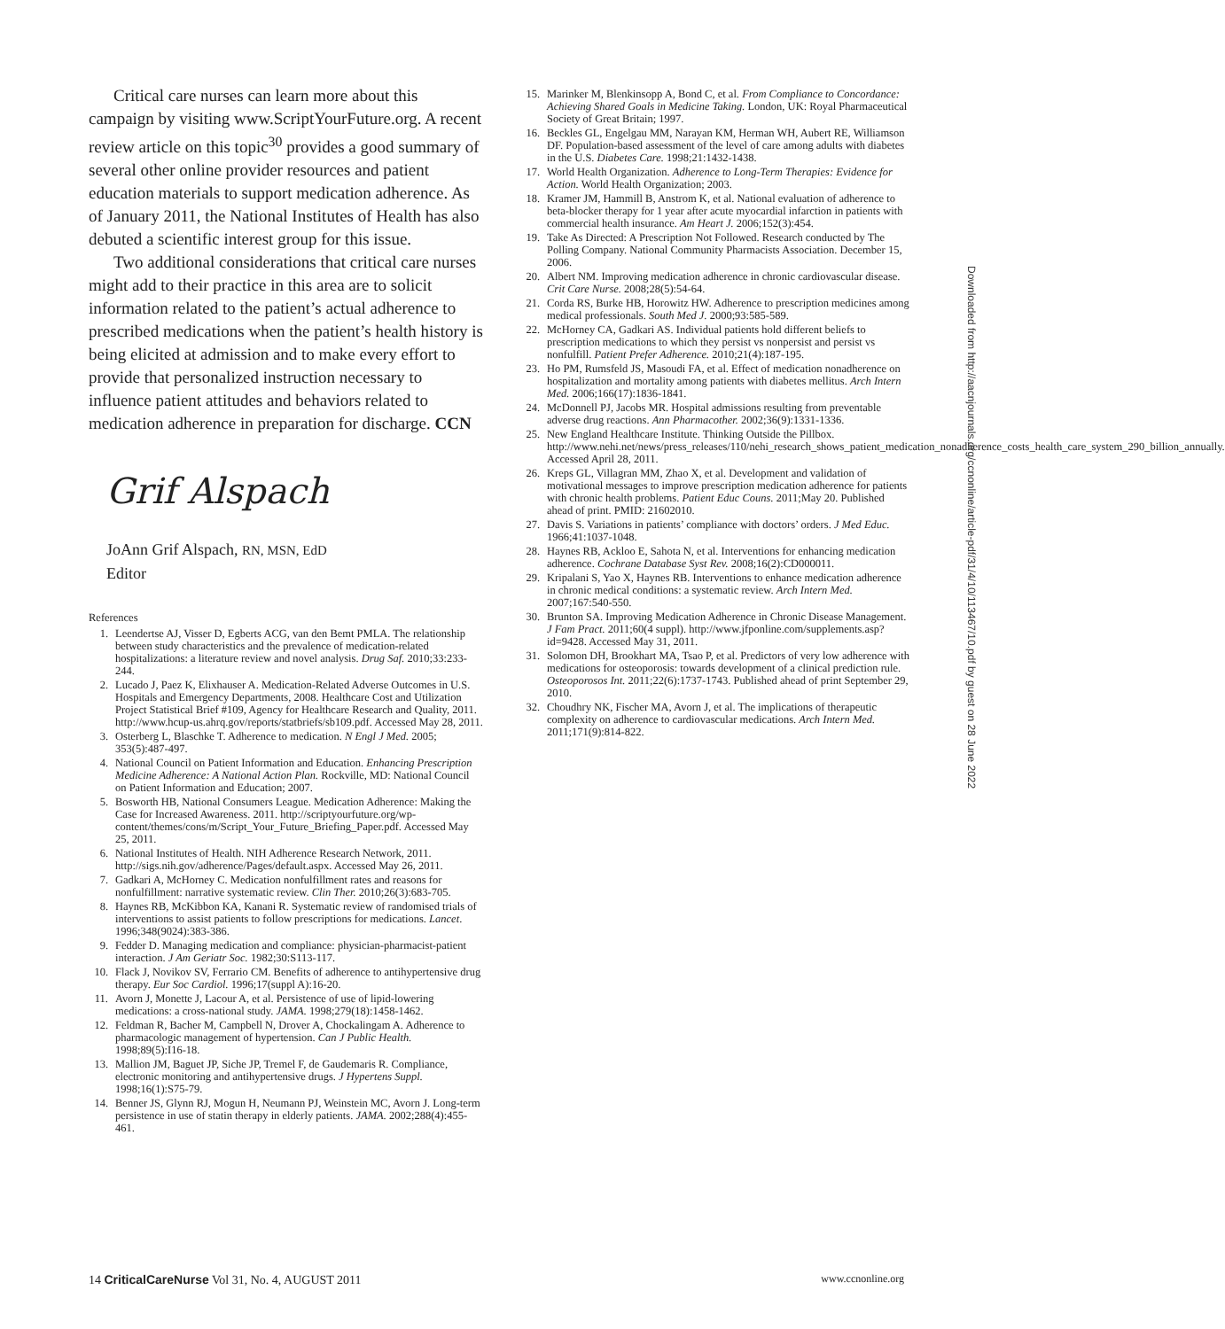Critical care nurses can learn more about this campaign by visiting www.ScriptYourFuture.org. A recent review article on this topic<sup>30</sup> provides a good summary of several other online provider resources and patient education materials to support medication adherence. As of January 2011, the National Institutes of Health has also debuted a scientific interest group for this issue.
Two additional considerations that critical care nurses might add to their practice in this area are to solicit information related to the patient’s actual adherence to prescribed medications when the patient’s health history is being elicited at admission and to make every effort to provide that personalized instruction necessary to influence patient attitudes and behaviors related to medication adherence in preparation for discharge. CCN
Grif Alspach
JoAnn Grif Alspach, RN, MSN, EdD
Editor
References
1. Leendertse AJ, Visser D, Egberts ACG, van den Bemt PMLA. The relationship between study characteristics and the prevalence of medication-related hospitalizations: a literature review and novel analysis. Drug Saf. 2010;33:233-244.
2. Lucado J, Paez K, Elixhauser A. Medication-Related Adverse Outcomes in U.S. Hospitals and Emergency Departments, 2008. Healthcare Cost and Utilization Project Statistical Brief #109, Agency for Healthcare Research and Quality, 2011. http://www.hcup-us.ahrq.gov/reports/statbriefs/sb109.pdf. Accessed May 28, 2011.
3. Osterberg L, Blaschke T. Adherence to medication. N Engl J Med. 2005; 353(5):487-497.
4. National Council on Patient Information and Education. Enhancing Prescription Medicine Adherence: A National Action Plan. Rockville, MD: National Council on Patient Information and Education; 2007.
5. Bosworth HB, National Consumers League. Medication Adherence: Making the Case for Increased Awareness. 2011. http://scriptyourfuture.org/wp-content/themes/cons/m/Script_Your_Future_Briefing_Paper.pdf. Accessed May 25, 2011.
6. National Institutes of Health. NIH Adherence Research Network, 2011. http://sigs.nih.gov/adherence/Pages/default.aspx. Accessed May 26, 2011.
7. Gadkari A, McHorney C. Medication nonfulfillment rates and reasons for nonfulfillment: narrative systematic review. Clin Ther. 2010;26(3):683-705.
8. Haynes RB, McKibbon KA, Kanani R. Systematic review of randomised trials of interventions to assist patients to follow prescriptions for medications. Lancet. 1996;348(9024):383-386.
9. Fedder D. Managing medication and compliance: physician-pharmacist-patient interaction. J Am Geriatr Soc. 1982;30:S113-117.
10. Flack J, Novikov SV, Ferrario CM. Benefits of adherence to antihypertensive drug therapy. Eur Soc Cardiol. 1996;17(suppl A):16-20.
11. Avorn J, Monette J, Lacour A, et al. Persistence of use of lipid-lowering medications: a cross-national study. JAMA. 1998;279(18):1458-1462.
12. Feldman R, Bacher M, Campbell N, Drover A, Chockalingam A. Adherence to pharmacologic management of hypertension. Can J Public Health. 1998;89(5):I16-18.
13. Mallion JM, Baguet JP, Siche JP, Tremel F, de Gaudemaris R. Compliance, electronic monitoring and antihypertensive drugs. J Hypertens Suppl. 1998;16(1):S75-79.
14. Benner JS, Glynn RJ, Mogun H, Neumann PJ, Weinstein MC, Avorn J. Long-term persistence in use of statin therapy in elderly patients. JAMA. 2002;288(4):455-461.
15. Marinker M, Blenkinsopp A, Bond C, et al. From Compliance to Concordance: Achieving Shared Goals in Medicine Taking. London, UK: Royal Pharmaceutical Society of Great Britain; 1997.
16. Beckles GL, Engelgau MM, Narayan KM, Herman WH, Aubert RE, Williamson DF. Population-based assessment of the level of care among adults with diabetes in the U.S. Diabetes Care. 1998;21:1432-1438.
17. World Health Organization. Adherence to Long-Term Therapies: Evidence for Action. World Health Organization; 2003.
18. Kramer JM, Hammill B, Anstrom K, et al. National evaluation of adherence to beta-blocker therapy for 1 year after acute myocardial infarction in patients with commercial health insurance. Am Heart J. 2006;152(3):454.
19. Take As Directed: A Prescription Not Followed. Research conducted by The Polling Company. National Community Pharmacists Association. December 15, 2006.
20. Albert NM. Improving medication adherence in chronic cardiovascular disease. Crit Care Nurse. 2008;28(5):54-64.
21. Corda RS, Burke HB, Horowitz HW. Adherence to prescription medicines among medical professionals. South Med J. 2000;93:585-589.
22. McHorney CA, Gadkari AS. Individual patients hold different beliefs to prescription medications to which they persist vs nonpersist and persist vs nonfulfill. Patient Prefer Adherence. 2010;21(4):187-195.
23. Ho PM, Rumsfeld JS, Masoudi FA, et al. Effect of medication nonadherence on hospitalization and mortality among patients with diabetes mellitus. Arch Intern Med. 2006;166(17):1836-1841.
24. McDonnell PJ, Jacobs MR. Hospital admissions resulting from preventable adverse drug reactions. Ann Pharmacother. 2002;36(9):1331-1336.
25. New England Healthcare Institute. Thinking Outside the Pillbox. http://www.nehi.net/news/press_releases/110/nehi_research_shows_patient_medication_nonadherence_costs_health_care_system_290_billion_annually. Accessed April 28, 2011.
26. Kreps GL, Villagran MM, Zhao X, et al. Development and validation of motivational messages to improve prescription medication adherence for patients with chronic health problems. Patient Educ Couns. 2011;May 20. Published ahead of print. PMID: 21602010.
27. Davis S. Variations in patients’ compliance with doctors’ orders. J Med Educ. 1966;41:1037-1048.
28. Haynes RB, Ackloo E, Sahota N, et al. Interventions for enhancing medication adherence. Cochrane Database Syst Rev. 2008;16(2):CD000011.
29. Kripalani S, Yao X, Haynes RB. Interventions to enhance medication adherence in chronic medical conditions: a systematic review. Arch Intern Med. 2007;167:540-550.
30. Brunton SA. Improving Medication Adherence in Chronic Disease Management. J Fam Pract. 2011;60(4 suppl). http://www.jfponline.com/supplements.asp?id=9428. Accessed May 31, 2011.
31. Solomon DH, Brookhart MA, Tsao P, et al. Predictors of very low adherence with medications for osteoporosis: towards development of a clinical prediction rule. Osteoporosos Int. 2011;22(6):1737-1743. Published ahead of print September 29, 2010.
32. Choudhry NK, Fischer MA, Avorn J, et al. The implications of therapeutic complexity on adherence to cardiovascular medications. Arch Intern Med. 2011;171(9):814-822.
Downloaded from http://aacnjournals.org/ccnonline/article-pdf/31/4/10/113467/10.pdf by guest on 28 June 2022
14 CriticalCareNurse Vol 31, No. 4, AUGUST 2011 www.ccnonline.org